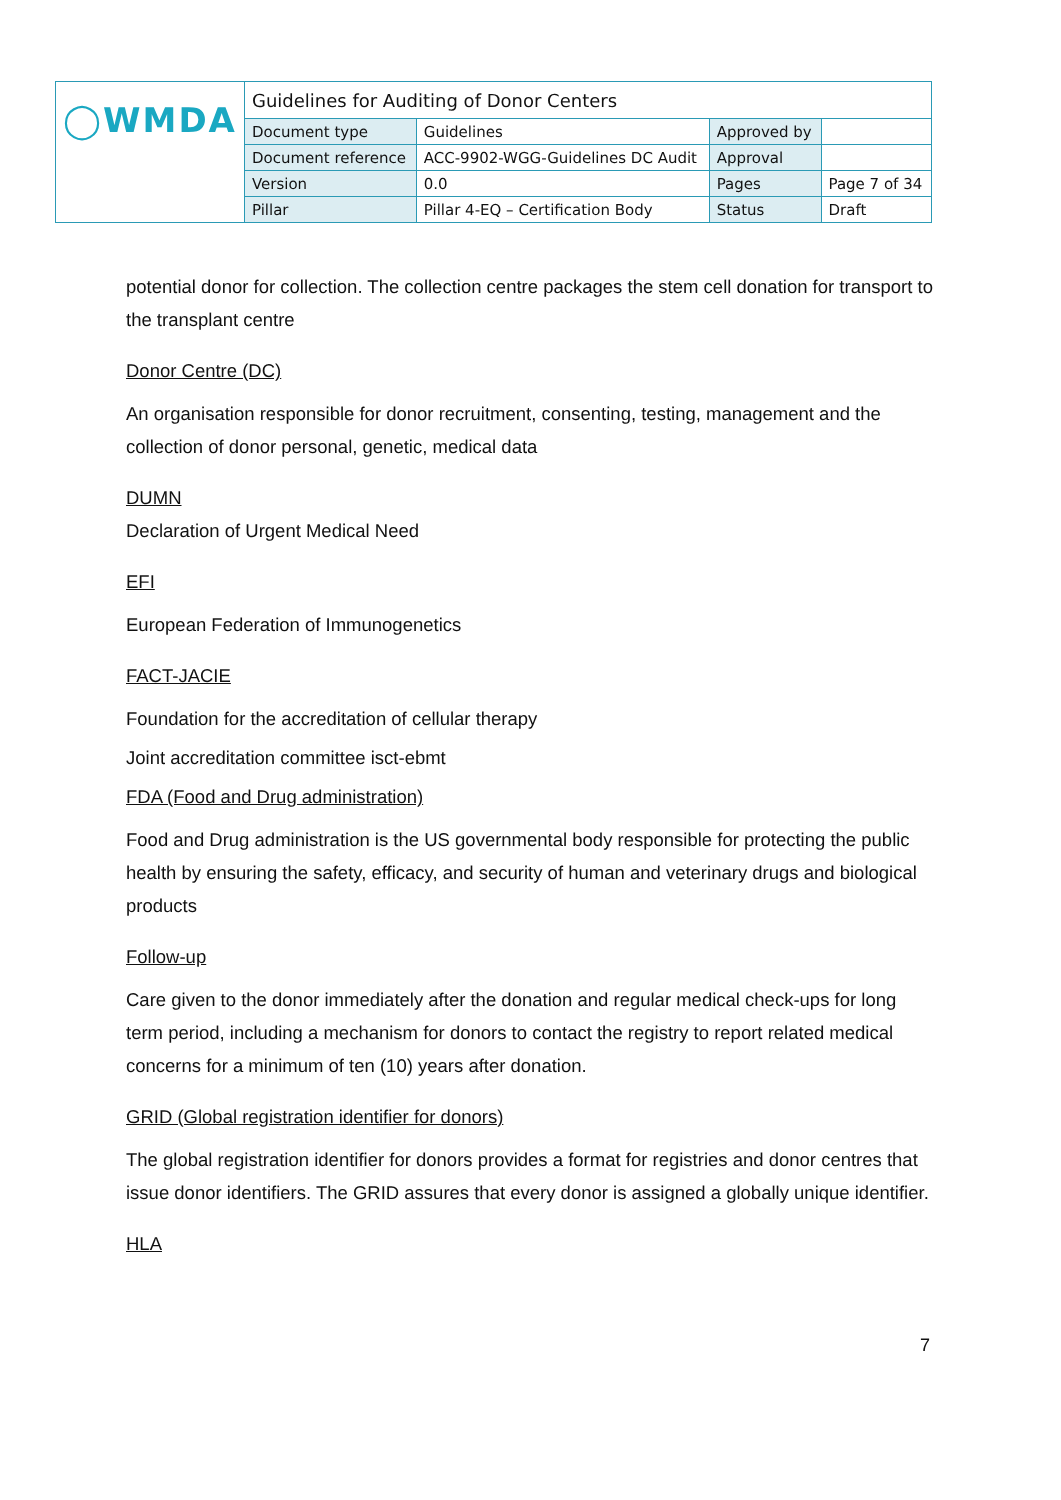| ◯WMDA | Guidelines for Auditing of Donor Centers | | | |
| | Document type | Guidelines | Approved by | |
| | Document reference | ACC-9902-WGG-Guidelines DC Audit | Approval | |
| | Version | 0.0 | Pages | Page 7 of 34 |
| | Pillar | Pillar 4-EQ – Certification Body | Status | Draft |
potential donor for collection. The collection centre packages the stem cell donation for transport to the transplant centre
Donor Centre (DC)
An organisation responsible for donor recruitment, consenting, testing, management and the collection of donor personal, genetic, medical data
DUMN
Declaration of Urgent Medical Need
EFI
European Federation of Immunogenetics
FACT-JACIE
Foundation for the accreditation of cellular therapy
Joint accreditation committee isct-ebmt
FDA (Food and Drug administration)
Food and Drug administration is the US governmental body responsible for protecting the public health by ensuring the safety, efficacy, and security of human and veterinary drugs and biological products
Follow-up
Care given to the donor immediately after the donation and regular medical check-ups for long term period, including a mechanism for donors to contact the registry to report related medical concerns for a minimum of ten (10) years after donation.
GRID (Global registration identifier for donors)
The global registration identifier for donors provides a format for registries and donor centres that issue donor identifiers. The GRID assures that every donor is assigned a globally unique identifier.
HLA
7